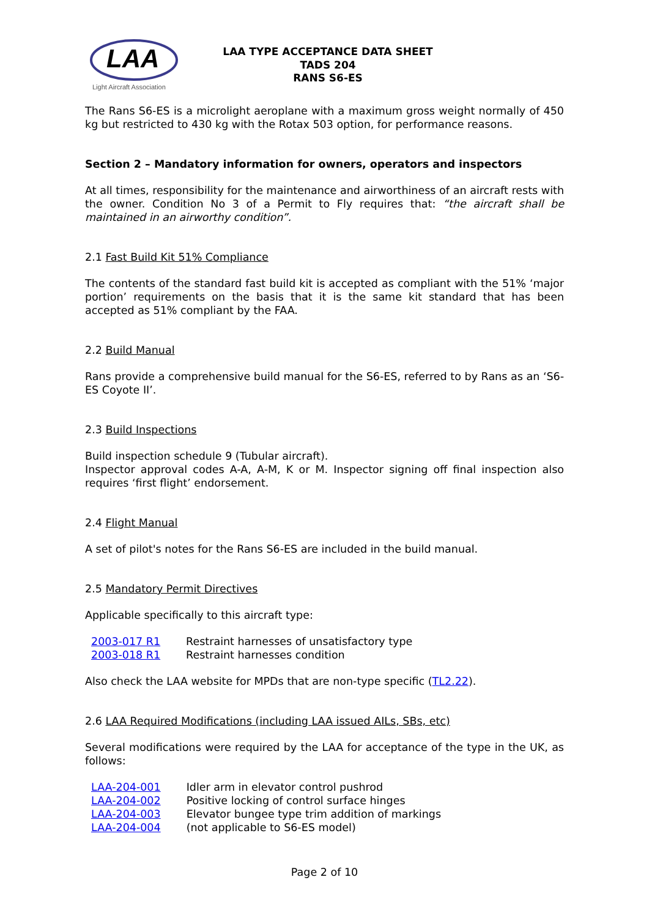LAA
Light Aircraft Association
LAA TYPE ACCEPTANCE DATA SHEET
TADS 204
RANS S6-ES
The Rans S6-ES is a microlight aeroplane with a maximum gross weight normally of 450 kg but restricted to 430 kg with the Rotax 503 option, for performance reasons.
Section 2 – Mandatory information for owners, operators and inspectors
At all times, responsibility for the maintenance and airworthiness of an aircraft rests with the owner. Condition No 3 of a Permit to Fly requires that: “the aircraft shall be maintained in an airworthy condition”.
2.1 Fast Build Kit 51% Compliance
The contents of the standard fast build kit is accepted as compliant with the 51% ‘major portion’ requirements on the basis that it is the same kit standard that has been accepted as 51% compliant by the FAA.
2.2 Build Manual
Rans provide a comprehensive build manual for the S6-ES, referred to by Rans as an ‘S6-ES Coyote II’.
2.3 Build Inspections
Build inspection schedule 9 (Tubular aircraft).
Inspector approval codes A-A, A-M, K or M. Inspector signing off final inspection also requires ‘first flight’ endorsement.
2.4 Flight Manual
A set of pilot's notes for the Rans S6-ES are included in the build manual.
2.5 Mandatory Permit Directives
Applicable specifically to this aircraft type:
| 2003-017 R1 | Restraint harnesses of unsatisfactory type |
| 2003-018 R1 | Restraint harnesses condition |
Also check the LAA website for MPDs that are non-type specific (TL2.22).
2.6 LAA Required Modifications (including LAA issued AILs, SBs, etc)
Several modifications were required by the LAA for acceptance of the type in the UK, as follows:
| LAA-204-001 | Idler arm in elevator control pushrod |
| LAA-204-002 | Positive locking of control surface hinges |
| LAA-204-003 | Elevator bungee type trim addition of markings |
| LAA-204-004 | (not applicable to S6-ES model) |
Page 2 of 10